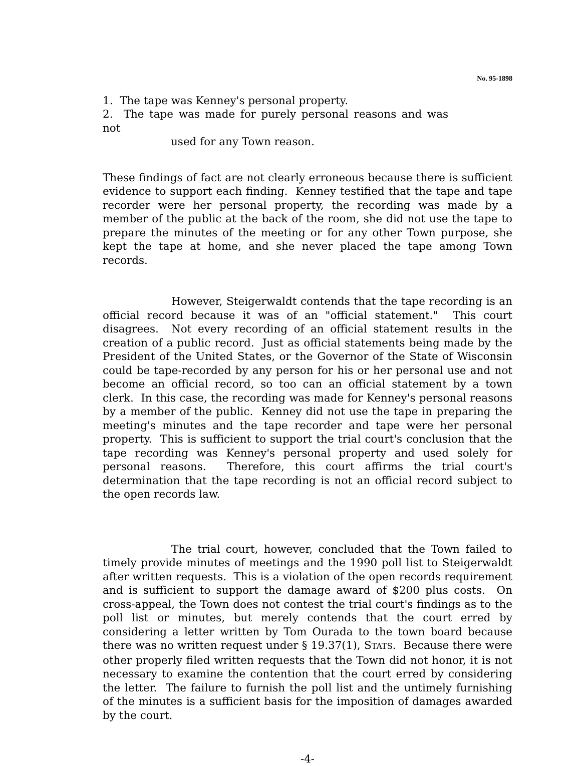No. 95-1898
1. The tape was Kenney's personal property.
2. The tape was made for purely personal reasons and was not
used for any Town reason.
These findings of fact are not clearly erroneous because there is sufficient evidence to support each finding. Kenney testified that the tape and tape recorder were her personal property, the recording was made by a member of the public at the back of the room, she did not use the tape to prepare the minutes of the meeting or for any other Town purpose, she kept the tape at home, and she never placed the tape among Town records.
However, Steigerwaldt contends that the tape recording is an official record because it was of an "official statement." This court disagrees. Not every recording of an official statement results in the creation of a public record. Just as official statements being made by the President of the United States, or the Governor of the State of Wisconsin could be tape-recorded by any person for his or her personal use and not become an official record, so too can an official statement by a town clerk. In this case, the recording was made for Kenney's personal reasons by a member of the public. Kenney did not use the tape in preparing the meeting's minutes and the tape recorder and tape were her personal property. This is sufficient to support the trial court's conclusion that the tape recording was Kenney's personal property and used solely for personal reasons. Therefore, this court affirms the trial court's determination that the tape recording is not an official record subject to the open records law.
The trial court, however, concluded that the Town failed to timely provide minutes of meetings and the 1990 poll list to Steigerwaldt after written requests. This is a violation of the open records requirement and is sufficient to support the damage award of $200 plus costs. On cross-appeal, the Town does not contest the trial court's findings as to the poll list or minutes, but merely contends that the court erred by considering a letter written by Tom Ourada to the town board because there was no written request under § 19.37(1), STATS. Because there were other properly filed written requests that the Town did not honor, it is not necessary to examine the contention that the court erred by considering the letter. The failure to furnish the poll list and the untimely furnishing of the minutes is a sufficient basis for the imposition of damages awarded by the court.
-4-